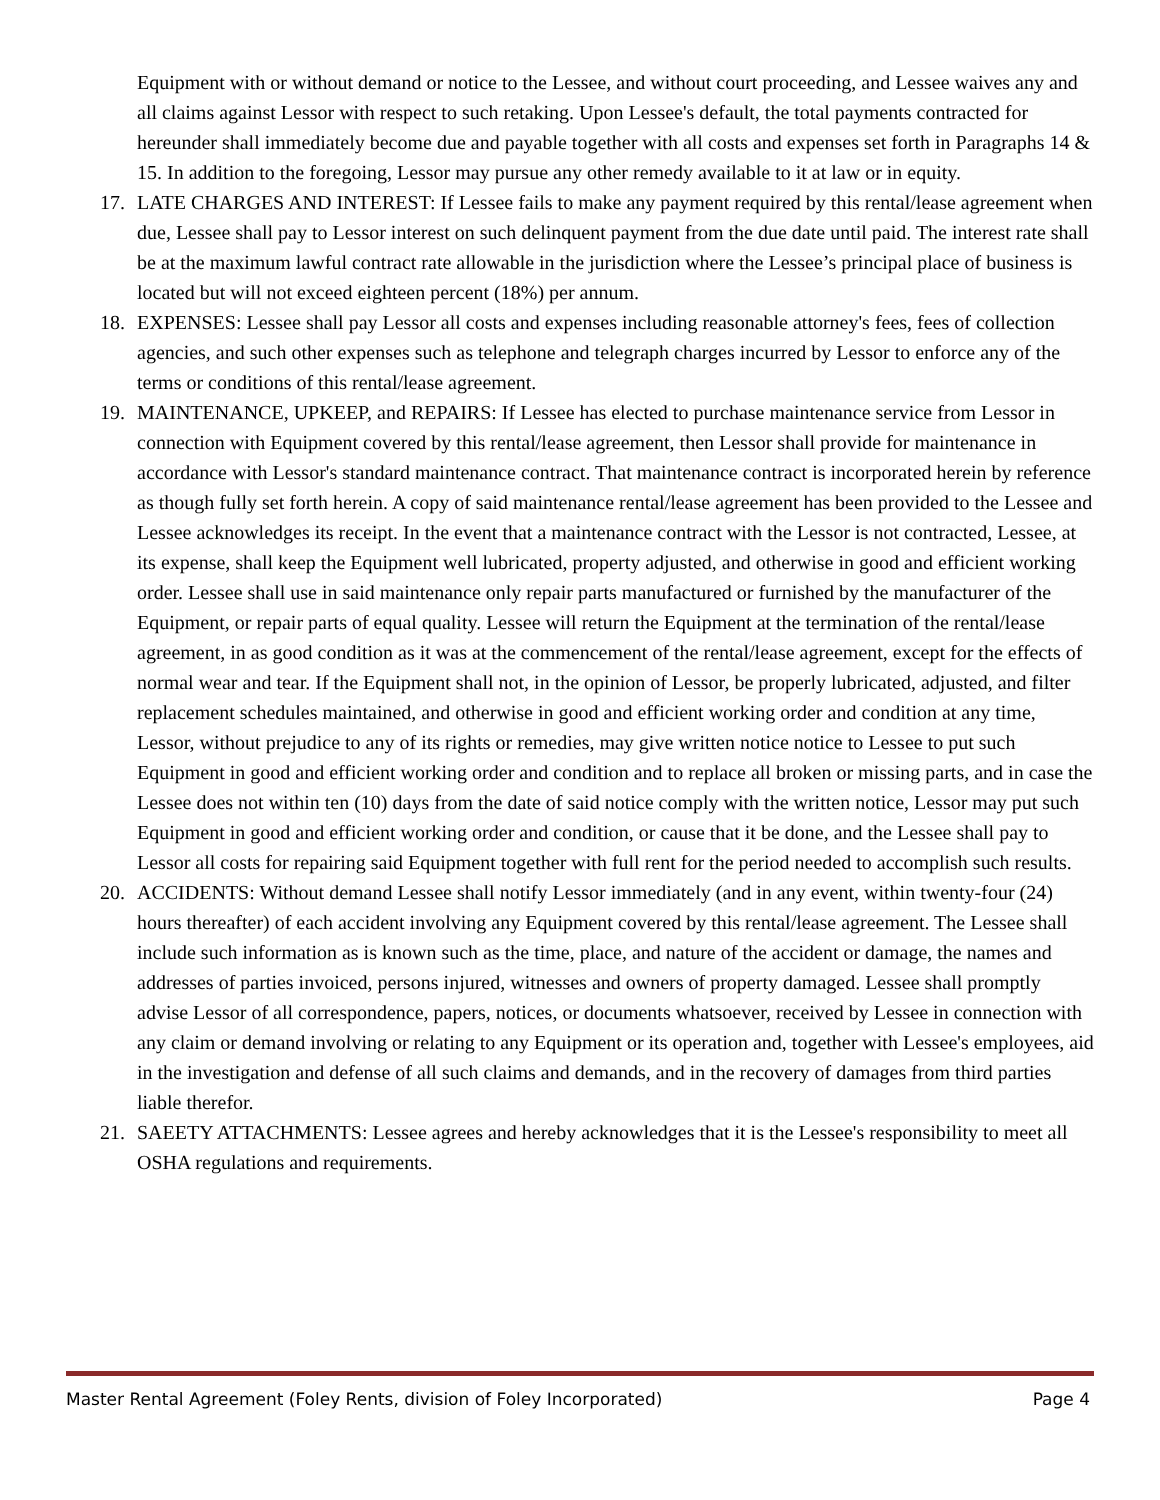Equipment with or without demand or notice to the Lessee, and without court proceeding, and Lessee waives any and all claims against Lessor with respect to such retaking. Upon Lessee's default, the total payments contracted for hereunder shall immediately become due and payable together with all costs and expenses set forth in Paragraphs 14 & 15. In addition to the foregoing, Lessor may pursue any other remedy available to it at law or in equity.
17. LATE CHARGES AND INTEREST: If Lessee fails to make any payment required by this rental/lease agreement when due, Lessee shall pay to Lessor interest on such delinquent payment from the due date until paid. The interest rate shall be at the maximum lawful contract rate allowable in the jurisdiction where the Lessee’s principal place of business is located but will not exceed eighteen percent (18%) per annum.
18. EXPENSES: Lessee shall pay Lessor all costs and expenses including reasonable attorney's fees, fees of collection agencies, and such other expenses such as telephone and telegraph charges incurred by Lessor to enforce any of the terms or conditions of this rental/lease agreement.
19. MAINTENANCE, UPKEEP, and REPAIRS: If Lessee has elected to purchase maintenance service from Lessor in connection with Equipment covered by this rental/lease agreement, then Lessor shall provide for maintenance in accordance with Lessor's standard maintenance contract. That maintenance contract is incorporated herein by reference as though fully set forth herein. A copy of said maintenance rental/lease agreement has been provided to the Lessee and Lessee acknowledges its receipt. In the event that a maintenance contract with the Lessor is not contracted, Lessee, at its expense, shall keep the Equipment well lubricated, property adjusted, and otherwise in good and efficient working order. Lessee shall use in said maintenance only repair parts manufactured or furnished by the manufacturer of the Equipment, or repair parts of equal quality. Lessee will return the Equipment at the termination of the rental/lease agreement, in as good condition as it was at the commencement of the rental/lease agreement, except for the effects of normal wear and tear. If the Equipment shall not, in the opinion of Lessor, be properly lubricated, adjusted, and filter replacement schedules maintained, and otherwise in good and efficient working order and condition at any time, Lessor, without prejudice to any of its rights or remedies, may give written notice notice to Lessee to put such Equipment in good and efficient working order and condition and to replace all broken or missing parts, and in case the Lessee does not within ten (10) days from the date of said notice comply with the written notice, Lessor may put such Equipment in good and efficient working order and condition, or cause that it be done, and the Lessee shall pay to Lessor all costs for repairing said Equipment together with full rent for the period needed to accomplish such results.
20. ACCIDENTS: Without demand Lessee shall notify Lessor immediately (and in any event, within twenty-four (24) hours thereafter) of each accident involving any Equipment covered by this rental/lease agreement. The Lessee shall include such information as is known such as the time, place, and nature of the accident or damage, the names and addresses of parties invoiced, persons injured, witnesses and owners of property damaged. Lessee shall promptly advise Lessor of all correspondence, papers, notices, or documents whatsoever, received by Lessee in connection with any claim or demand involving or relating to any Equipment or its operation and, together with Lessee's employees, aid in the investigation and defense of all such claims and demands, and in the recovery of damages from third parties liable therefor.
21. SAEETY ATTACHMENTS: Lessee agrees and hereby acknowledges that it is the Lessee's responsibility to meet all OSHA regulations and requirements.
Master Rental Agreement (Foley Rents, division of Foley Incorporated) Page 4